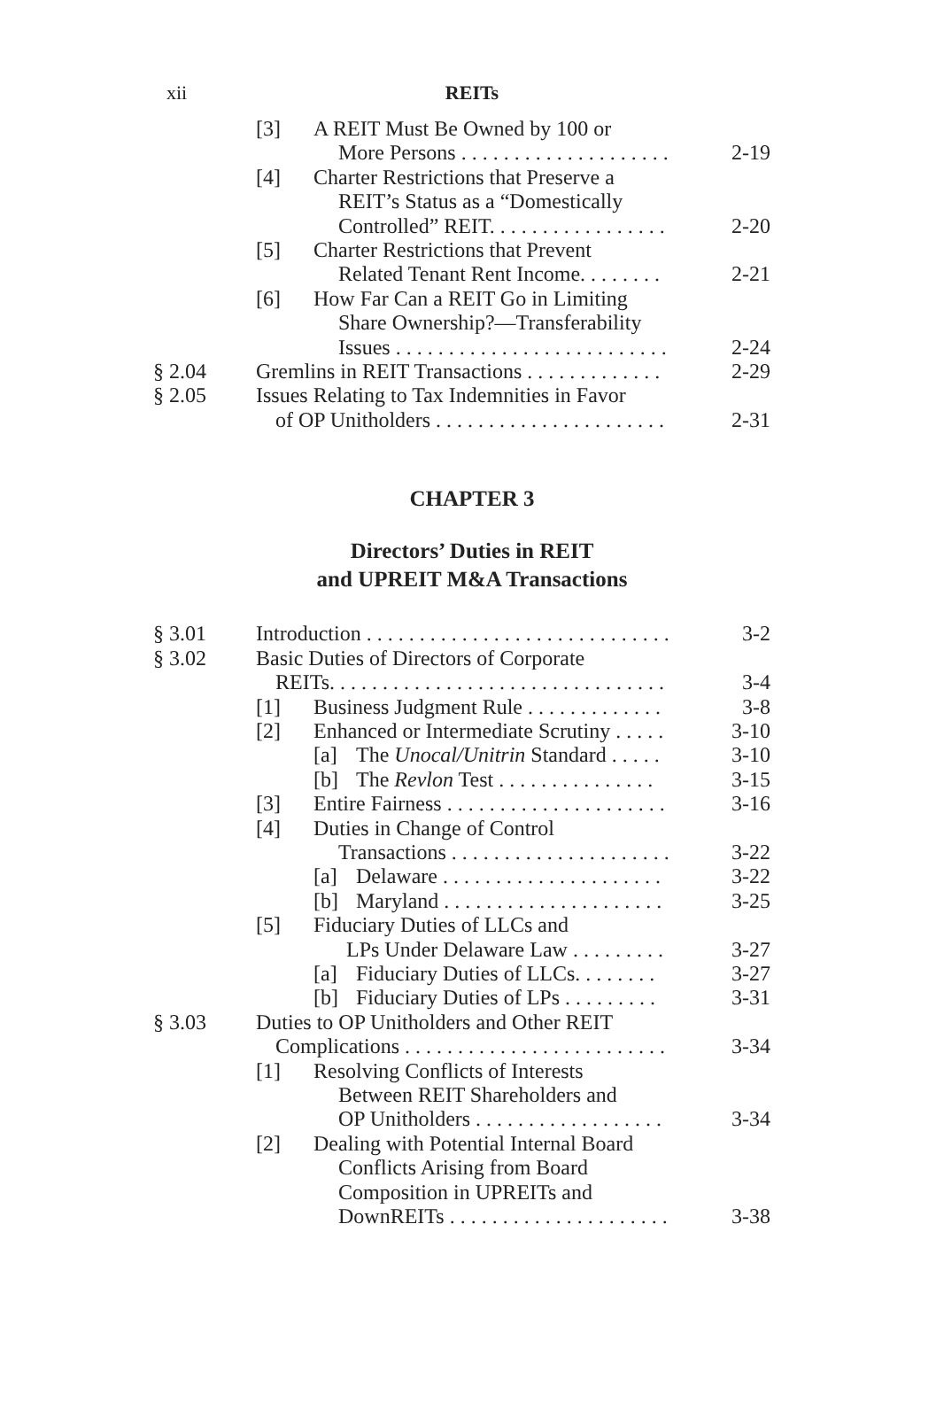xii
REITs
[3] A REIT Must Be Owned by 100 or
More Persons . . . . . . . . . . . . . . . . . . . .
2-19
[4] Charter Restrictions that Preserve a
REIT’s Status as a “Domestically
Controlled” REIT. . . . . . . . . . . . . . . . .
2-20
[5] Charter Restrictions that Prevent
Related Tenant Rent Income. . . . . . . .
2-21
[6] How Far Can a REIT Go in Limiting
Share Ownership?—Transferability
Issues . . . . . . . . . . . . . . . . . . . . . . . . . .
2-24
§ 2.04 Gremlins in REIT Transactions . . . . . . . . . . . . .
2-29
§ 2.05 Issues Relating to Tax Indemnities in Favor
of OP Unitholders . . . . . . . . . . . . . . . . . . . . . .
2-31
CHAPTER 3
Directors’ Duties in REIT
and UPREIT M&A Transactions
§ 3.01 Introduction . . . . . . . . . . . . . . . . . . . . . . . . . . . . .
3-2
§ 3.02 Basic Duties of Directors of Corporate
REITs. . . . . . . . . . . . . . . . . . . . . . . . . . . . . . . .
3-4
[1] Business Judgment Rule . . . . . . . . . . . . .
3-8
[2] Enhanced or Intermediate Scrutiny . . . . .
3-10
[a] The Unocal/Unitrin Standard . . . . .
3-10
[b] The Revlon Test . . . . . . . . . . . . . . .
3-15
[3] Entire Fairness . . . . . . . . . . . . . . . . . . . . .
3-16
[4] Duties in Change of Control
Transactions . . . . . . . . . . . . . . . . . . . . .
3-22
[a] Delaware . . . . . . . . . . . . . . . . . . . . .
3-22
[b] Maryland . . . . . . . . . . . . . . . . . . . . .
3-25
[5] Fiduciary Duties of LLCs and
LPs Under Delaware Law . . . . . . . . .
3-27
[a] Fiduciary Duties of LLCs. . . . . . . .
3-27
[b] Fiduciary Duties of LPs . . . . . . . . .
3-31
§ 3.03 Duties to OP Unitholders and Other REIT
Complications . . . . . . . . . . . . . . . . . . . . . . . . .
3-34
[1] Resolving Conflicts of Interests
Between REIT Shareholders and
OP Unitholders . . . . . . . . . . . . . . . . . .
3-34
[2] Dealing with Potential Internal Board
Conflicts Arising from Board
Composition in UPREITs and
DownREITs . . . . . . . . . . . . . . . . . . . . .
3-38